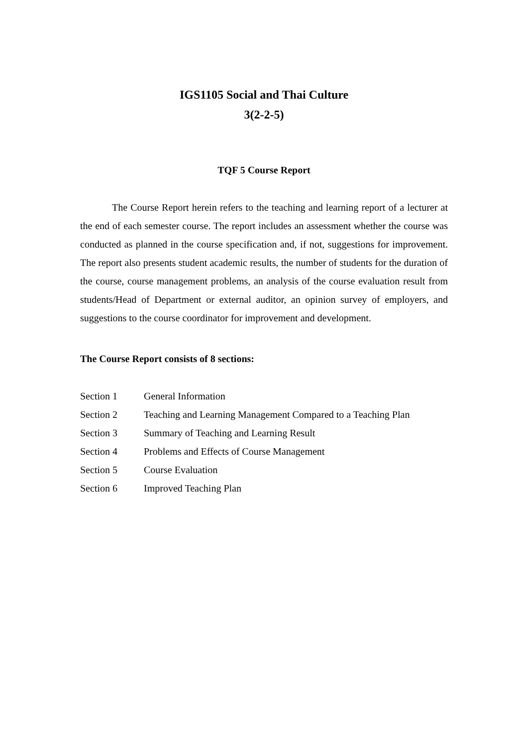IGS1105 Social and Thai Culture
3(2-2-5)
TQF 5 Course Report
The Course Report herein refers to the teaching and learning report of a lecturer at the end of each semester course. The report includes an assessment whether the course was conducted as planned in the course specification and, if not, suggestions for improvement. The report also presents student academic results, the number of students for the duration of the course, course management problems, an analysis of the course evaluation result from students/Head of Department or external auditor, an opinion survey of employers, and suggestions to the course coordinator for improvement and development.
The Course Report consists of 8 sections:
Section 1 General Information
Section 2 Teaching and Learning Management Compared to a Teaching Plan
Section 3 Summary of Teaching and Learning Result
Section 4 Problems and Effects of Course Management
Section 5 Course Evaluation
Section 6 Improved Teaching Plan